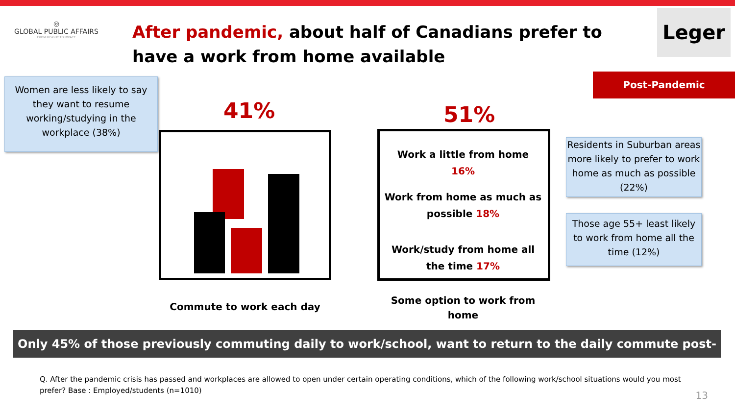◎
GLOBAL PUBLIC AFFAIRS
FROM INSIGHT TO IMPACT
After pandemic, about half of Canadians prefer to have a work from home available
Leger
Post-Pandemic
Women are less likely to say they want to resume working/studying in the workplace (38%)
41%
Commute to work each day
51%
Work a little from home
16%
Work from home as much as possible 18%
Work/study from home all the time 17%
Some option to work from home
Residents in Suburban areas more likely to prefer to work home as much as possible (22%)
Those age 55+ least likely to work from home all the time (12%)
Only 45% of those previously commuting daily to work/school, want to return to the daily commute post-pandemic
Q. After the pandemic crisis has passed and workplaces are allowed to open under certain operating conditions, which of the following work/school situations would you most prefer? Base : Employed/students (n=1010)
13